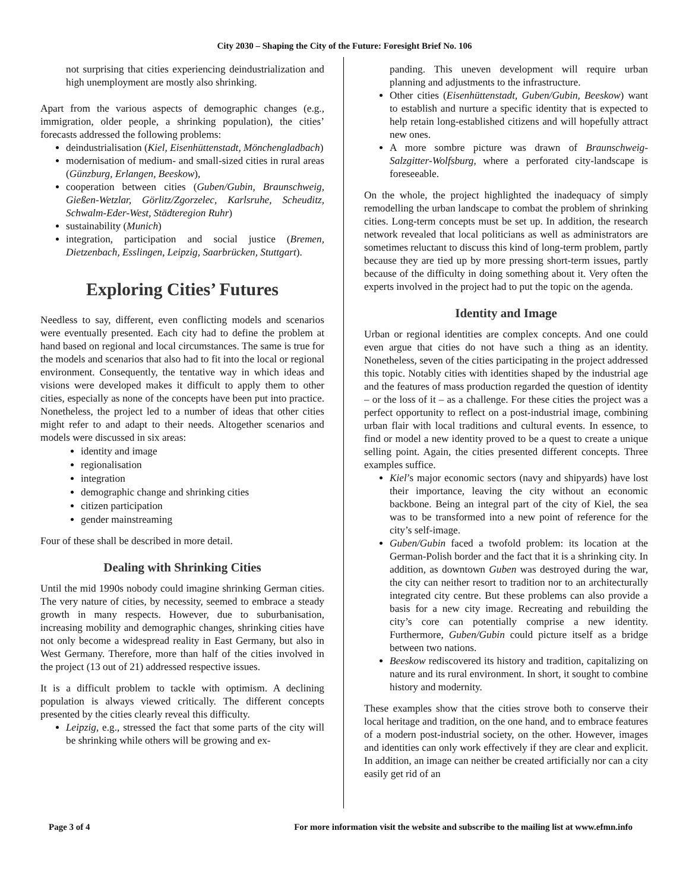City 2030 – Shaping the City of the Future: Foresight Brief No. 106
not surprising that cities experiencing deindustrialization and high unemployment are mostly also shrinking.
Apart from the various aspects of demographic changes (e.g., immigration, older people, a shrinking population), the cities’ forecasts addressed the following problems:
deindustrialisation (Kiel, Eisenhüttenstadt, Mönchengladbach)
modernisation of medium- and small-sized cities in rural areas (Günzburg, Erlangen, Beeskow),
cooperation between cities (Guben/Gubin, Braunschweig, Gießen-Wetzlar, Görlitz/Zgorzelec, Karlsruhe, Scheuditz, Schwalm-Eder-West, Städteregion Ruhr)
sustainability (Munich)
integration, participation and social justice (Bremen, Dietzenbach, Esslingen, Leipzig, Saarbrücken, Stuttgart).
Exploring Cities’ Futures
Needless to say, different, even conflicting models and scenarios were eventually presented. Each city had to define the problem at hand based on regional and local circumstances. The same is true for the models and scenarios that also had to fit into the local or regional environment. Consequently, the tentative way in which ideas and visions were developed makes it difficult to apply them to other cities, especially as none of the concepts have been put into practice. Nonetheless, the project led to a number of ideas that other cities might refer to and adapt to their needs. Altogether scenarios and models were discussed in six areas:
identity and image
regionalisation
integration
demographic change and shrinking cities
citizen participation
gender mainstreaming
Four of these shall be described in more detail.
Dealing with Shrinking Cities
Until the mid 1990s nobody could imagine shrinking German cities. The very nature of cities, by necessity, seemed to embrace a steady growth in many respects. However, due to suburbanisation, increasing mobility and demographic changes, shrinking cities have not only become a widespread reality in East Germany, but also in West Germany. Therefore, more than half of the cities involved in the project (13 out of 21) addressed respective issues.
It is a difficult problem to tackle with optimism. A declining population is always viewed critically. The different concepts presented by the cities clearly reveal this difficulty.
Leipzig, e.g., stressed the fact that some parts of the city will be shrinking while others will be growing and ex-
panding. This uneven development will require urban planning and adjustments to the infrastructure.
Other cities (Eisenhüttenstadt, Guben/Gubin, Beeskow) want to establish and nurture a specific identity that is expected to help retain long-established citizens and will hopefully attract new ones.
A more sombre picture was drawn of Braunschweig-Salzgitter-Wolfsburg, where a perforated city-landscape is foreseeable.
On the whole, the project highlighted the inadequacy of simply remodelling the urban landscape to combat the problem of shrinking cities. Long-term concepts must be set up. In addition, the research network revealed that local politicians as well as administrators are sometimes reluctant to discuss this kind of long-term problem, partly because they are tied up by more pressing short-term issues, partly because of the difficulty in doing something about it. Very often the experts involved in the project had to put the topic on the agenda.
Identity and Image
Urban or regional identities are complex concepts. And one could even argue that cities do not have such a thing as an identity. Nonetheless, seven of the cities participating in the project addressed this topic. Notably cities with identities shaped by the industrial age and the features of mass production regarded the question of identity – or the loss of it – as a challenge. For these cities the project was a perfect opportunity to reflect on a post-industrial image, combining urban flair with local traditions and cultural events. In essence, to find or model a new identity proved to be a quest to create a unique selling point. Again, the cities presented different concepts. Three examples suffice.
Kiel’s major economic sectors (navy and shipyards) have lost their importance, leaving the city without an economic backbone. Being an integral part of the city of Kiel, the sea was to be transformed into a new point of reference for the city’s self-image.
Guben/Gubin faced a twofold problem: its location at the German-Polish border and the fact that it is a shrinking city. In addition, as downtown Guben was destroyed during the war, the city can neither resort to tradition nor to an architecturally integrated city centre. But these problems can also provide a basis for a new city image. Recreating and rebuilding the city’s core can potentially comprise a new identity. Furthermore, Guben/Gubin could picture itself as a bridge between two nations.
Beeskow rediscovered its history and tradition, capitalizing on nature and its rural environment. In short, it sought to combine history and modernity.
These examples show that the cities strove both to conserve their local heritage and tradition, on the one hand, and to embrace features of a modern post-industrial society, on the other. However, images and identities can only work effectively if they are clear and explicit. In addition, an image can neither be created artificially nor can a city easily get rid of an
Page 3 of 4 For more information visit the website and subscribe to the mailing list at www.efmn.info